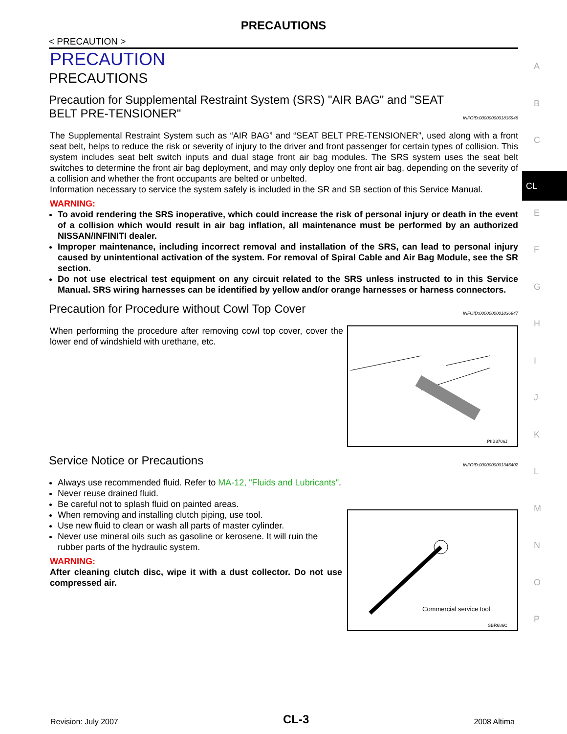PRECAUTIONS
< PRECAUTION >
PRECAUTION
PRECAUTIONS
Precaution for Supplemental Restraint System (SRS) "AIR BAG" and "SEAT BELT PRE-TENSIONER" INFOID:0000000001836948
The Supplemental Restraint System such as “AIR BAG” and “SEAT BELT PRE-TENSIONER”, used along with a front seat belt, helps to reduce the risk or severity of injury to the driver and front passenger for certain types of collision. This system includes seat belt switch inputs and dual stage front air bag modules. The SRS system uses the seat belt switches to determine the front air bag deployment, and may only deploy one front air bag, depending on the severity of a collision and whether the front occupants are belted or unbelted.
Information necessary to service the system safely is included in the SR and SB section of this Service Manual.
WARNING:
To avoid rendering the SRS inoperative, which could increase the risk of personal injury or death in the event of a collision which would result in air bag inflation, all maintenance must be performed by an authorized NISSAN/INFINITI dealer.
Improper maintenance, including incorrect removal and installation of the SRS, can lead to personal injury caused by unintentional activation of the system. For removal of Spiral Cable and Air Bag Module, see the SR section.
Do not use electrical test equipment on any circuit related to the SRS unless instructed to in this Service Manual. SRS wiring harnesses can be identified by yellow and/or orange harnesses or harness connectors.
Precaution for Procedure without Cowl Top Cover INFOID:0000000001836947
When performing the procedure after removing cowl top cover, cover the lower end of windshield with urethane, etc.
PIIB3706J
Service Notice or Precautions INFOID:0000000001346402
Always use recommended fluid. Refer to MA-12, "Fluids and Lubricants".
Never reuse drained fluid.
Be careful not to splash fluid on painted areas.
When removing and installing clutch piping, use tool.
Use new fluid to clean or wash all parts of master cylinder.
Never use mineral oils such as gasoline or kerosene. It will ruin the rubber parts of the hydraulic system.
WARNING:
After cleaning clutch disc, wipe it with a dust collector. Do not use compressed air.
Commercial service tool
SBR686C
A
B
C
CL
E
F
G
H
I
J
K
L
M
N
O
P
Revision: July 2007 CL-3 2008 Altima